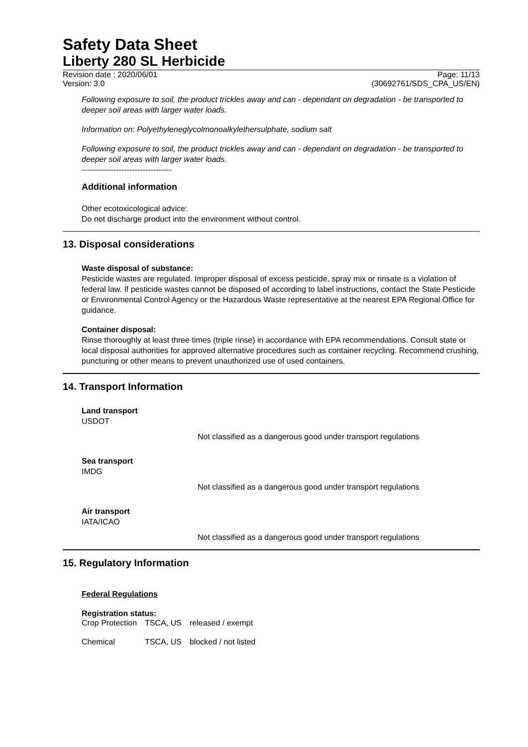Safety Data Sheet
Liberty 280 SL Herbicide
Revision date : 2020/06/01 Page: 11/13
Version: 3.0 (30692761/SDS_CPA_US/EN)
Following exposure to soil, the product trickles away and can - dependant on degradation - be transported to deeper soil areas with larger water loads.
Information on: Polyethyleneglycolmonoalkylethersulphate, sodium salt
Following exposure to soil, the product trickles away and can - dependant on degradation - be transported to deeper soil areas with larger water loads.
----------------------------------
Additional information
Other ecotoxicological advice:
Do not discharge product into the environment without control.
13. Disposal considerations
Waste disposal of substance:
Pesticide wastes are regulated. Improper disposal of excess pesticide, spray mix or rinsate is a violation of federal law. If pesticide wastes cannot be disposed of according to label instructions, contact the State Pesticide or Environmental Control Agency or the Hazardous Waste representative at the nearest EPA Regional Office for guidance.
Container disposal:
Rinse thoroughly at least three times (triple rinse) in accordance with EPA recommendations. Consult state or local disposal authorities for approved alternative procedures such as container recycling. Recommend crushing, puncturing or other means to prevent unauthorized use of used containers.
14. Transport Information
Land transport
USDOT
Not classified as a dangerous good under transport regulations
Sea transport
IMDG
Not classified as a dangerous good under transport regulations
Air transport
IATA/ICAO
Not classified as a dangerous good under transport regulations
15. Regulatory Information
Federal Regulations
Registration status:
| Crop Protection | TSCA, US | released / exempt |
| Chemical | TSCA, US | blocked / not listed |